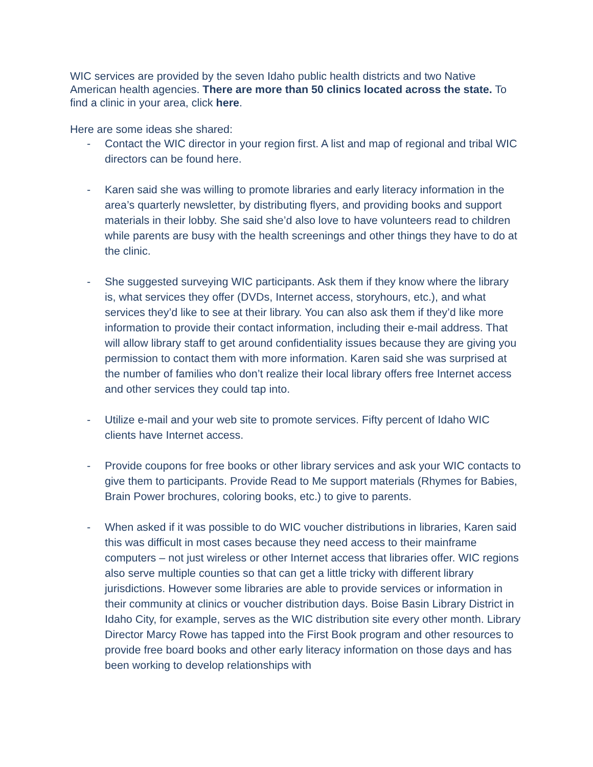WIC services are provided by the seven Idaho public health districts and two Native American health agencies. There are more than 50 clinics located across the state. To find a clinic in your area, click here.
Here are some ideas she shared:
- Contact the WIC director in your region first. A list and map of regional and tribal WIC directors can be found here.
- Karen said she was willing to promote libraries and early literacy information in the area’s quarterly newsletter, by distributing flyers, and providing books and support materials in their lobby. She said she’d also love to have volunteers read to children while parents are busy with the health screenings and other things they have to do at the clinic.
- She suggested surveying WIC participants. Ask them if they know where the library is, what services they offer (DVDs, Internet access, storyhours, etc.), and what services they’d like to see at their library. You can also ask them if they’d like more information to provide their contact information, including their e-mail address. That will allow library staff to get around confidentiality issues because they are giving you permission to contact them with more information. Karen said she was surprised at the number of families who don’t realize their local library offers free Internet access and other services they could tap into.
- Utilize e-mail and your web site to promote services. Fifty percent of Idaho WIC clients have Internet access.
- Provide coupons for free books or other library services and ask your WIC contacts to give them to participants. Provide Read to Me support materials (Rhymes for Babies, Brain Power brochures, coloring books, etc.) to give to parents.
- When asked if it was possible to do WIC voucher distributions in libraries, Karen said this was difficult in most cases because they need access to their mainframe computers – not just wireless or other Internet access that libraries offer. WIC regions also serve multiple counties so that can get a little tricky with different library jurisdictions. However some libraries are able to provide services or information in their community at clinics or voucher distribution days. Boise Basin Library District in Idaho City, for example, serves as the WIC distribution site every other month. Library Director Marcy Rowe has tapped into the First Book program and other resources to provide free board books and other early literacy information on those days and has been working to develop relationships with